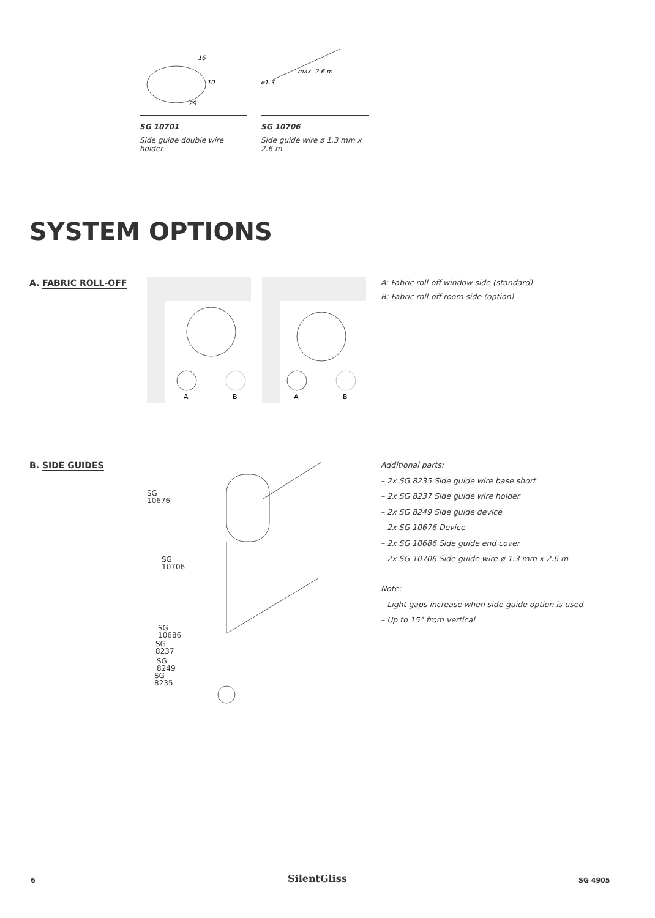16
10
29
SG 10701
Side guide double wire holder
max. 2.6 m
ø1.3
SG 10706
Side guide wire ø 1.3 mm x 2.6 m
SYSTEM OPTIONS
A. FABRIC ROLL-OFF
A
B
A
B
A: Fabric roll-off window side (standard)
B: Fabric roll-off room side (option)
B. SIDE GUIDES
SG 10676
SG 10706
SG 10686
SG 8237
SG 8249
SG 8235
Additional parts:
– 2x SG 8235 Side guide wire base short
– 2x SG 8237 Side guide wire holder
– 2x SG 8249 Side guide device
– 2x SG 10676 Device
– 2x SG 10686 Side guide end cover
– 2x SG 10706 Side guide wire ø 1.3 mm x 2.6 m
Note:
– Light gaps increase when side-guide option is used
– Up to 15° from vertical
6 SilentGliss SG 4905